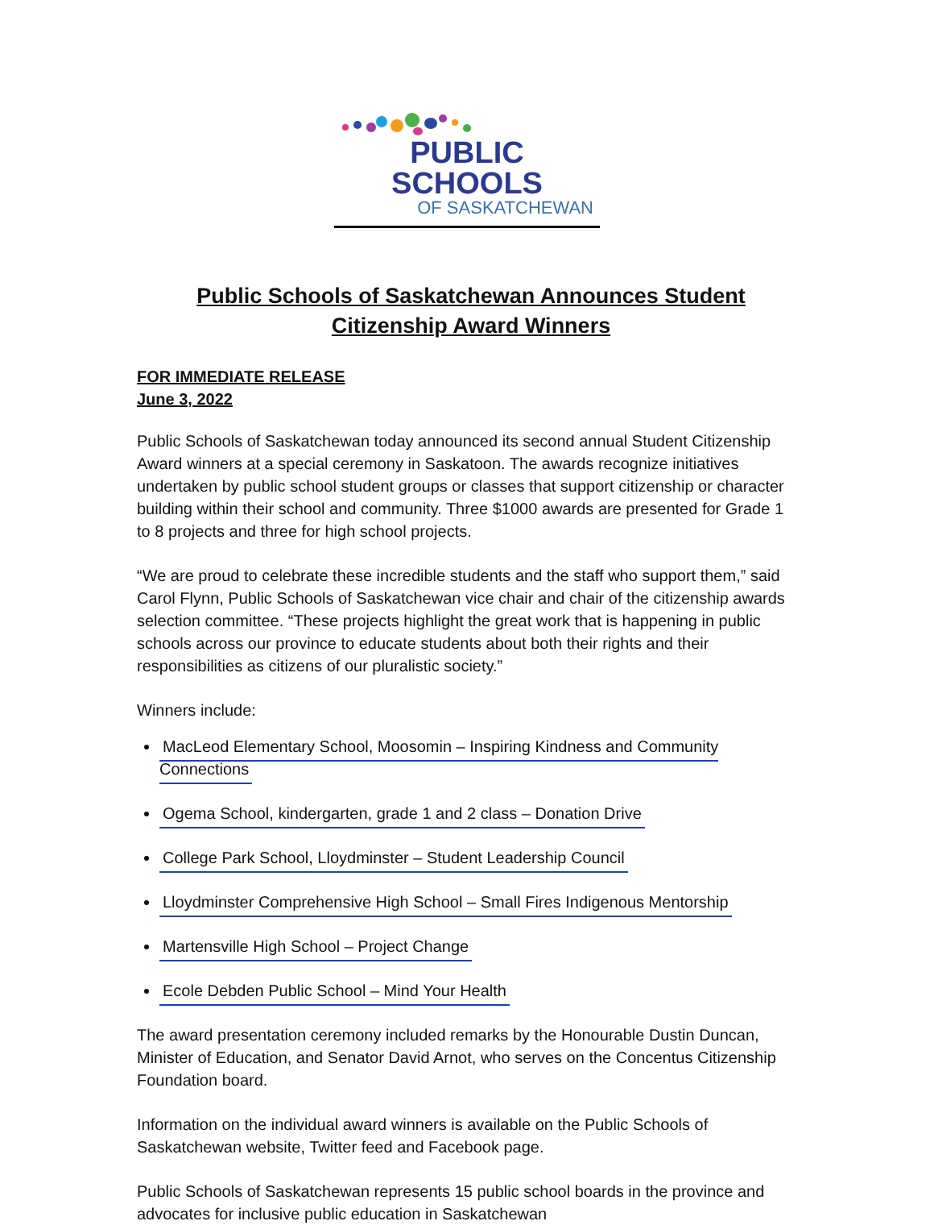PUBLIC SCHOOLS
OF SASKATCHEWAN
Public Schools of Saskatchewan Announces Student Citizenship Award Winners
FOR IMMEDIATE RELEASE
June 3, 2022
Public Schools of Saskatchewan today announced its second annual Student Citizenship Award winners at a special ceremony in Saskatoon. The awards recognize initiatives undertaken by public school student groups or classes that support citizenship or character building within their school and community. Three $1000 awards are presented for Grade 1 to 8 projects and three for high school projects.
“We are proud to celebrate these incredible students and the staff who support them,” said Carol Flynn, Public Schools of Saskatchewan vice chair and chair of the citizenship awards selection committee. “These projects highlight the great work that is happening in public schools across our province to educate students about both their rights and their responsibilities as citizens of our pluralistic society.”
Winners include:
MacLeod Elementary School, Moosomin – Inspiring Kindness and Community Connections
Ogema School, kindergarten, grade 1 and 2 class – Donation Drive
College Park School, Lloydminster – Student Leadership Council
Lloydminster Comprehensive High School – Small Fires Indigenous Mentorship
Martensville High School – Project Change
Ecole Debden Public School – Mind Your Health
The award presentation ceremony included remarks by the Honourable Dustin Duncan, Minister of Education, and Senator David Arnot, who serves on the Concentus Citizenship Foundation board.
Information on the individual award winners is available on the Public Schools of Saskatchewan website, Twitter feed and Facebook page.
Public Schools of Saskatchewan represents 15 public school boards in the province and advocates for inclusive public education in Saskatchewan